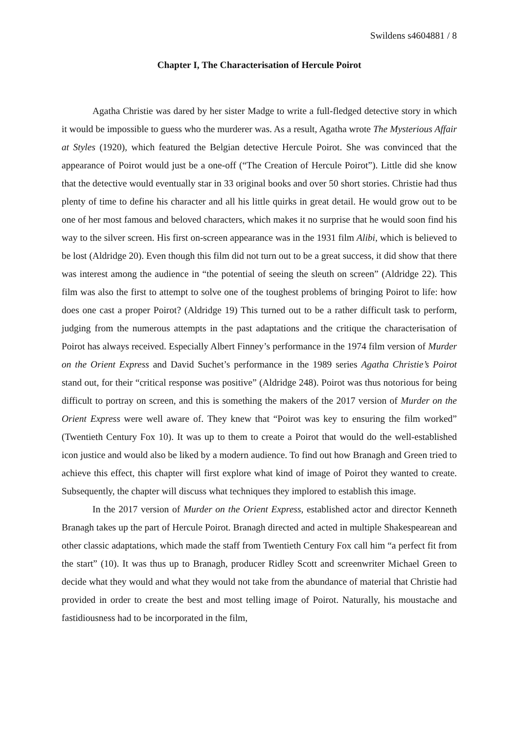Swildens s4604881 / 8
Chapter I, The Characterisation of Hercule Poirot
Agatha Christie was dared by her sister Madge to write a full-fledged detective story in which it would be impossible to guess who the murderer was. As a result, Agatha wrote The Mysterious Affair at Styles (1920), which featured the Belgian detective Hercule Poirot. She was convinced that the appearance of Poirot would just be a one-off (“The Creation of Hercule Poirot”). Little did she know that the detective would eventually star in 33 original books and over 50 short stories. Christie had thus plenty of time to define his character and all his little quirks in great detail. He would grow out to be one of her most famous and beloved characters, which makes it no surprise that he would soon find his way to the silver screen. His first on-screen appearance was in the 1931 film Alibi, which is believed to be lost (Aldridge 20). Even though this film did not turn out to be a great success, it did show that there was interest among the audience in “the potential of seeing the sleuth on screen” (Aldridge 22). This film was also the first to attempt to solve one of the toughest problems of bringing Poirot to life: how does one cast a proper Poirot? (Aldridge 19) This turned out to be a rather difficult task to perform, judging from the numerous attempts in the past adaptations and the critique the characterisation of Poirot has always received. Especially Albert Finney’s performance in the 1974 film version of Murder on the Orient Express and David Suchet’s performance in the 1989 series Agatha Christie’s Poirot stand out, for their “critical response was positive” (Aldridge 248). Poirot was thus notorious for being difficult to portray on screen, and this is something the makers of the 2017 version of Murder on the Orient Express were well aware of. They knew that “Poirot was key to ensuring the film worked” (Twentieth Century Fox 10). It was up to them to create a Poirot that would do the well-established icon justice and would also be liked by a modern audience. To find out how Branagh and Green tried to achieve this effect, this chapter will first explore what kind of image of Poirot they wanted to create. Subsequently, the chapter will discuss what techniques they implored to establish this image.
In the 2017 version of Murder on the Orient Express, established actor and director Kenneth Branagh takes up the part of Hercule Poirot. Branagh directed and acted in multiple Shakespearean and other classic adaptations, which made the staff from Twentieth Century Fox call him “a perfect fit from the start” (10). It was thus up to Branagh, producer Ridley Scott and screenwriter Michael Green to decide what they would and what they would not take from the abundance of material that Christie had provided in order to create the best and most telling image of Poirot. Naturally, his moustache and fastidiousness had to be incorporated in the film,